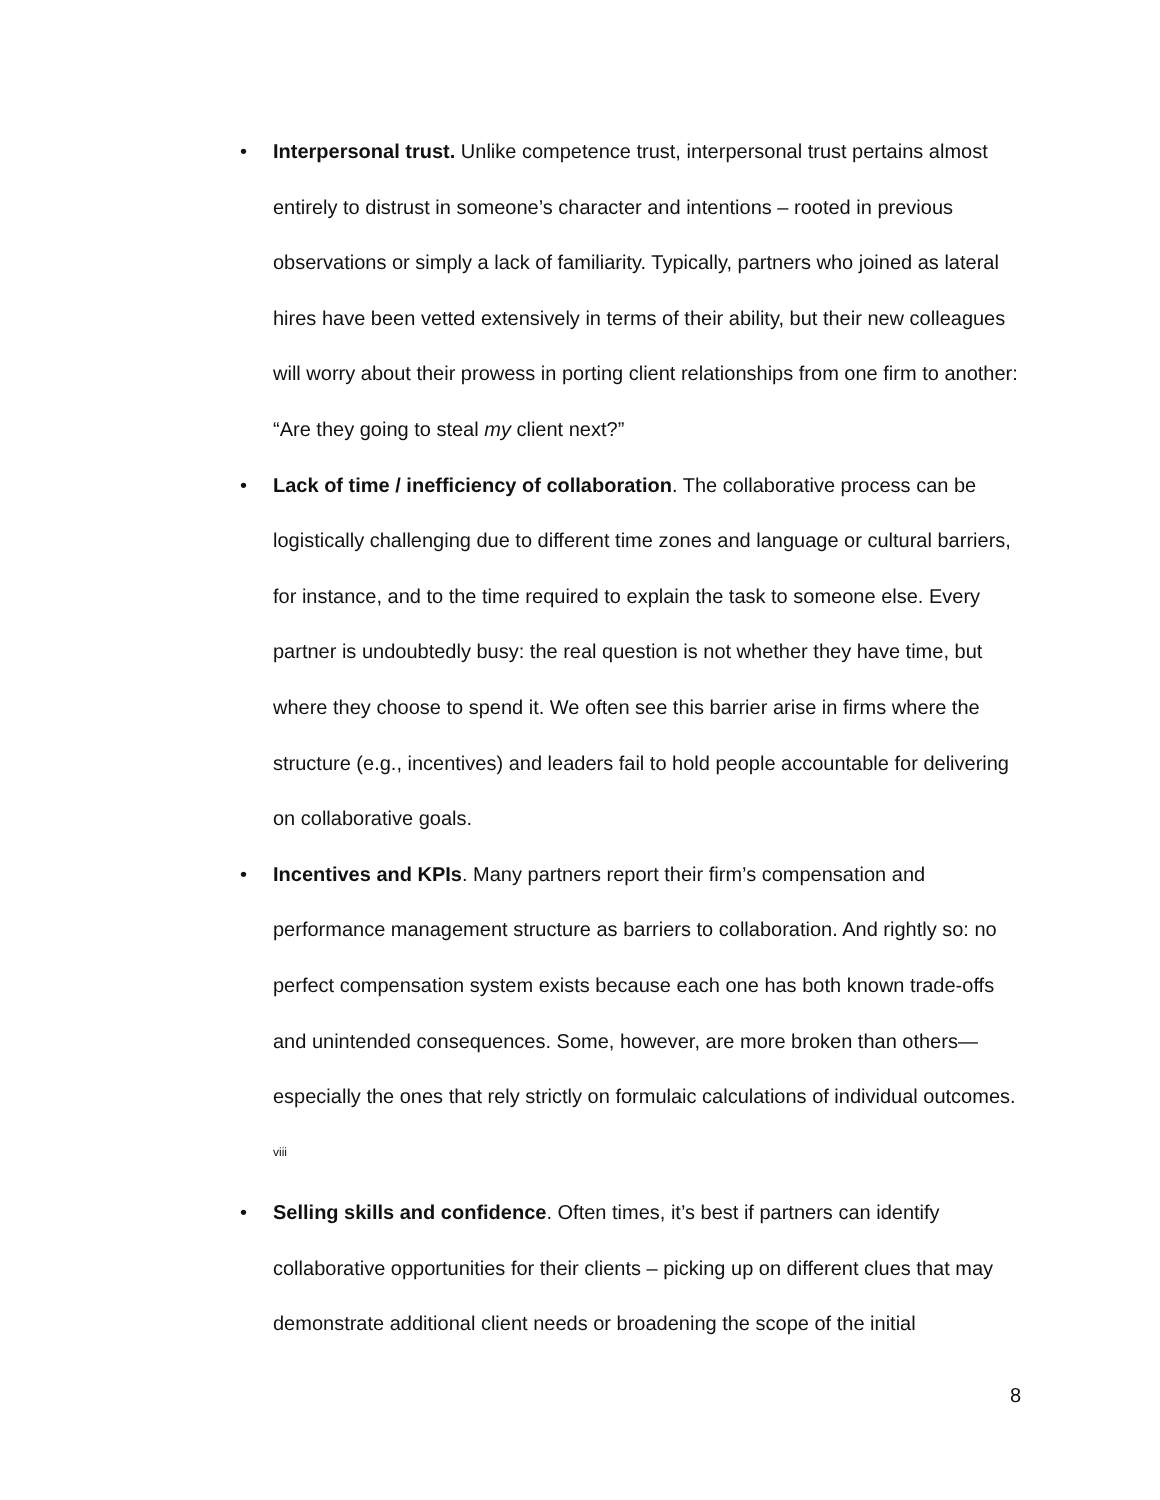• Interpersonal trust. Unlike competence trust, interpersonal trust pertains almost entirely to distrust in someone’s character and intentions – rooted in previous observations or simply a lack of familiarity. Typically, partners who joined as lateral hires have been vetted extensively in terms of their ability, but their new colleagues will worry about their prowess in porting client relationships from one firm to another: “Are they going to steal my client next?”
• Lack of time / inefficiency of collaboration. The collaborative process can be logistically challenging due to different time zones and language or cultural barriers, for instance, and to the time required to explain the task to someone else. Every partner is undoubtedly busy: the real question is not whether they have time, but where they choose to spend it. We often see this barrier arise in firms where the structure (e.g., incentives) and leaders fail to hold people accountable for delivering on collaborative goals.
• Incentives and KPIs. Many partners report their firm’s compensation and performance management structure as barriers to collaboration. And rightly so: no perfect compensation system exists because each one has both known trade-offs and unintended consequences. Some, however, are more broken than others—especially the ones that rely strictly on formulaic calculations of individual outcomes. <sup>viii</sup>
• Selling skills and confidence. Often times, it’s best if partners can identify collaborative opportunities for their clients – picking up on different clues that may demonstrate additional client needs or broadening the scope of the initial
8